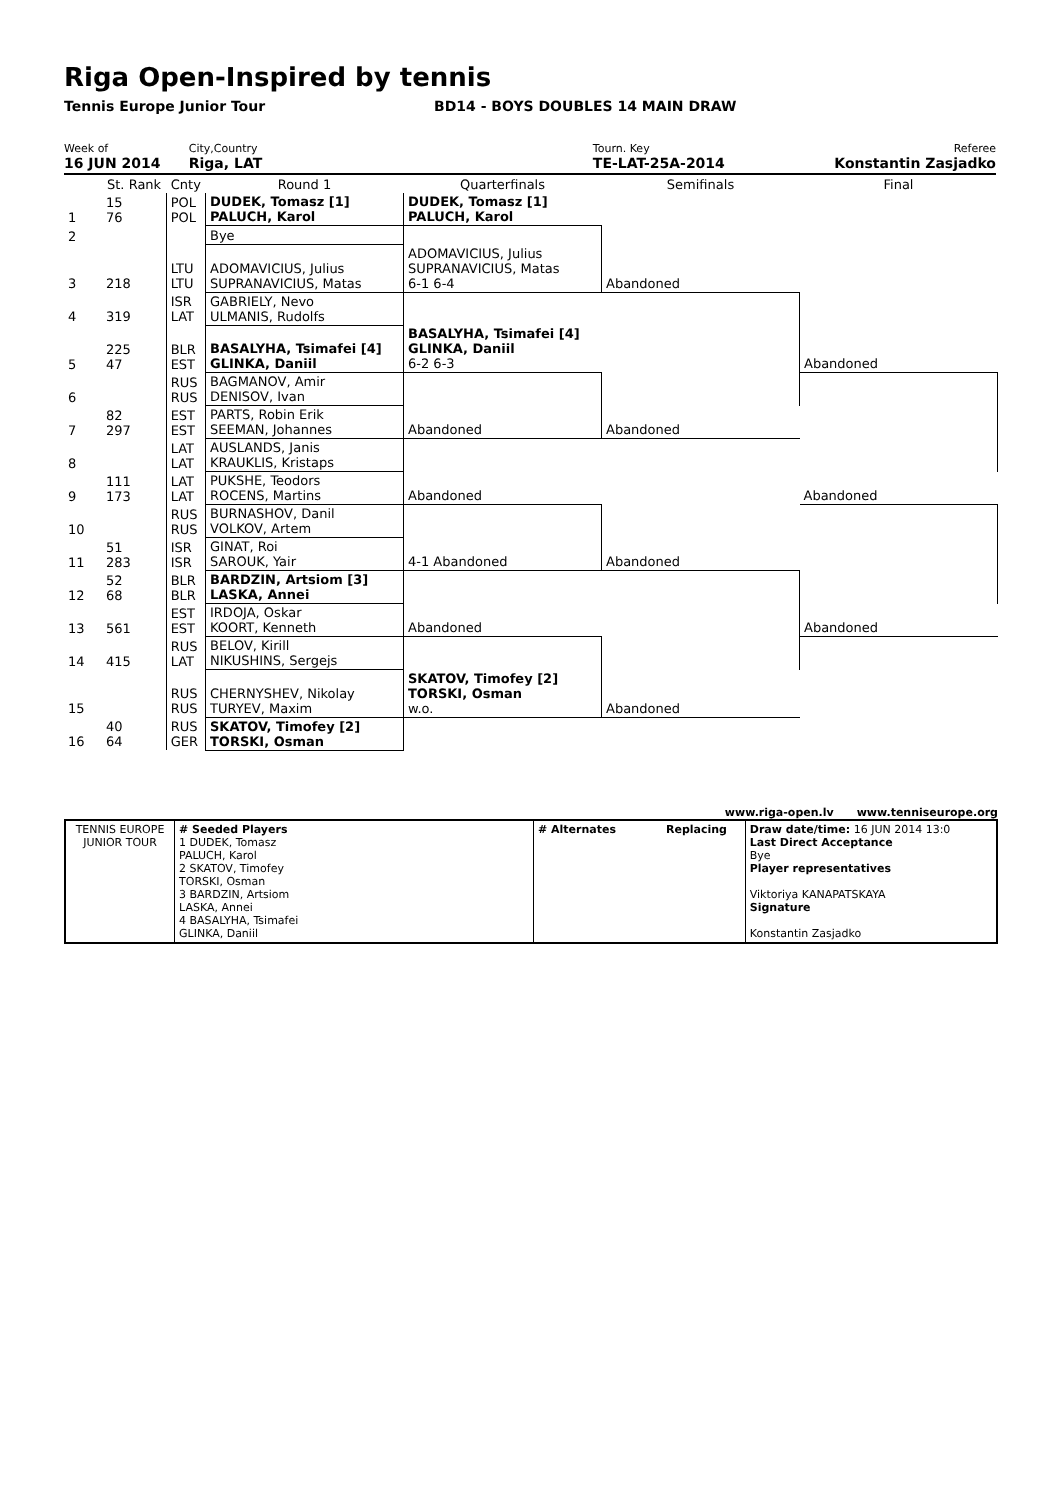Riga Open-Inspired by tennis
Tennis Europe Junior Tour BD14 - BOYS DOUBLES 14 MAIN DRAW
Week of
16 JUN 2014
City,Country
Riga, LAT
Tourn. Key
TE-LAT-25A-2014
Referee
Konstantin Zasjadko
| | St. Rank | Cnty | Round 1 | Quarterfinals | Semifinals | Final |
| 1 | 15 76 | POL POL | DUDEK, Tomasz [1] PALUCH, Karol | DUDEK, Tomasz [1] PALUCH, Karol | | |
| 2 | | | Bye | | | |
| 3 | 218 | LTU LTU | ADOMAVICIUS, Julius SUPRANAVICIUS, Matas | ADOMAVICIUS, Julius SUPRANAVICIUS, Matas 6-1 6-4 | Abandoned | |
| 4 | 319 | ISR LAT | GABRIELY, Nevo ULMANIS, Rudolfs | | | |
| 5 | 225 47 | BLR EST | BASALYHA, Tsimafei [4] GLINKA, Daniil | BASALYHA, Tsimafei [4] GLINKA, Daniil 6-2 6-3 | | Abandoned |
| 6 | | RUS RUS | BAGMANOV, Amir DENISOV, Ivan | | | |
| 7 | 82 297 | EST EST | PARTS, Robin Erik SEEMAN, Johannes | Abandoned | Abandoned | |
| 8 | | LAT LAT | AUSLANDS, Janis KRAUKLIS, Kristaps | | | |
| 9 | 111 173 | LAT LAT | PUKSHE, Teodors ROCENS, Martins | Abandoned | | Abandoned |
| 10 | | RUS RUS | BURNASHOV, Danil VOLKOV, Artem | | | |
| 11 | 51 283 | ISR ISR | GINAT, Roi SAROUK, Yair | 4-1 Abandoned | Abandoned | |
| 12 | 52 68 | BLR BLR | BARDZIN, Artsiom [3] LASKA, Annei | | | |
| 13 | 561 | EST EST | IRDOJA, Oskar KOORT, Kenneth | Abandoned | | Abandoned |
| 14 | 415 | RUS LAT | BELOV, Kirill NIKUSHINS, Sergejs | | | |
| 15 | | RUS RUS | CHERNYSHEV, Nikolay TURYEV, Maxim | SKATOV, Timofey [2] TORSKI, Osman w.o. | Abandoned | |
| 16 | 40 64 | RUS GER | SKATOV, Timofey [2] TORSKI, Osman | | | |
www.riga-open.lv www.tenniseurope.org
| TENNIS EUROPE JUNIOR TOUR | # Seeded Players 1 DUDEK, Tomasz PALUCH, Karol 2 SKATOV, Timofey TORSKI, Osman 3 BARDZIN, Artsiom LASKA, Annei 4 BASALYHA, Tsimafei GLINKA, Daniil | # Alternates | Replacing | Draw date/time: 16 JUN 2014 13:0 Last Direct Acceptance Bye Player representatives Viktoriya KANAPATSKAYA Signature Konstantin Zasjadko |